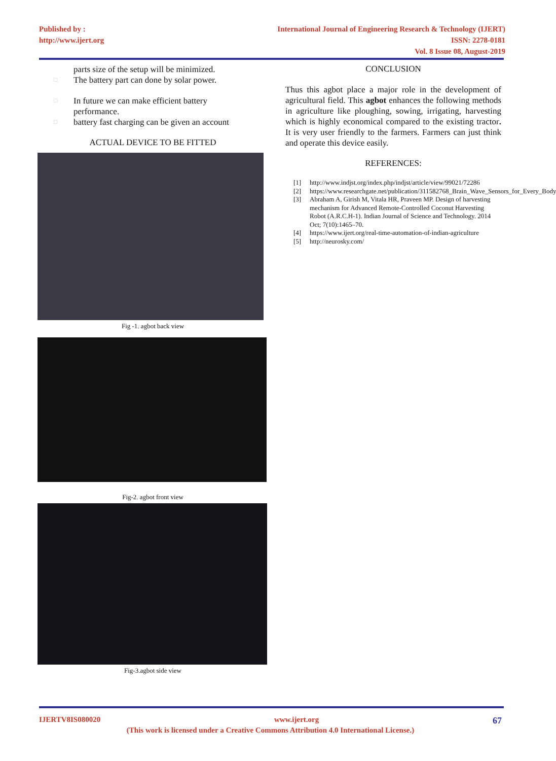Published by :
http://www.ijert.org
International Journal of Engineering Research & Technology (IJERT)
ISSN: 2278-0181
Vol. 8 Issue 08, August-2019
parts size of the setup will be minimized.
□ The battery part can done by solar power.
□ In future we can make efficient battery
performance.
□ battery fast charging can be given an account
ACTUAL DEVICE TO BE FITTED
Fig -1. agbot back view
Fig-2. agbot front view
Fig-3.agbot side view
CONCLUSION
Thus this agbot place a major role in the development of agricultural field. This agbot enhances the following methods in agriculture like ploughing, sowing, irrigating, harvesting which is highly economical compared to the existing tractor. It is very user friendly to the farmers. Farmers can just think and operate this device easily.
REFERENCES:
[1] http://www.indjst.org/index.php/indjst/article/view/99021/72286
[2] https://www.researchgate.net/publication/311582768_Brain_Wave_Sensors_for_Every_Body
[3] Abraham A, Girish M, Vitala HR, Praveen MP. Design of harvesting mechanism for Advanced Remote-Controlled Coconut Harvesting Robot (A.R.C.H-1). Indian Journal of Science and Technology. 2014 Oct; 7(10):1465–70.
[4] https://www.ijert.org/real-time-automation-of-indian-agriculture
[5] http://neurosky.com/
IJERTV8IS080020 www.ijert.org 67
(This work is licensed under a Creative Commons Attribution 4.0 International License.)